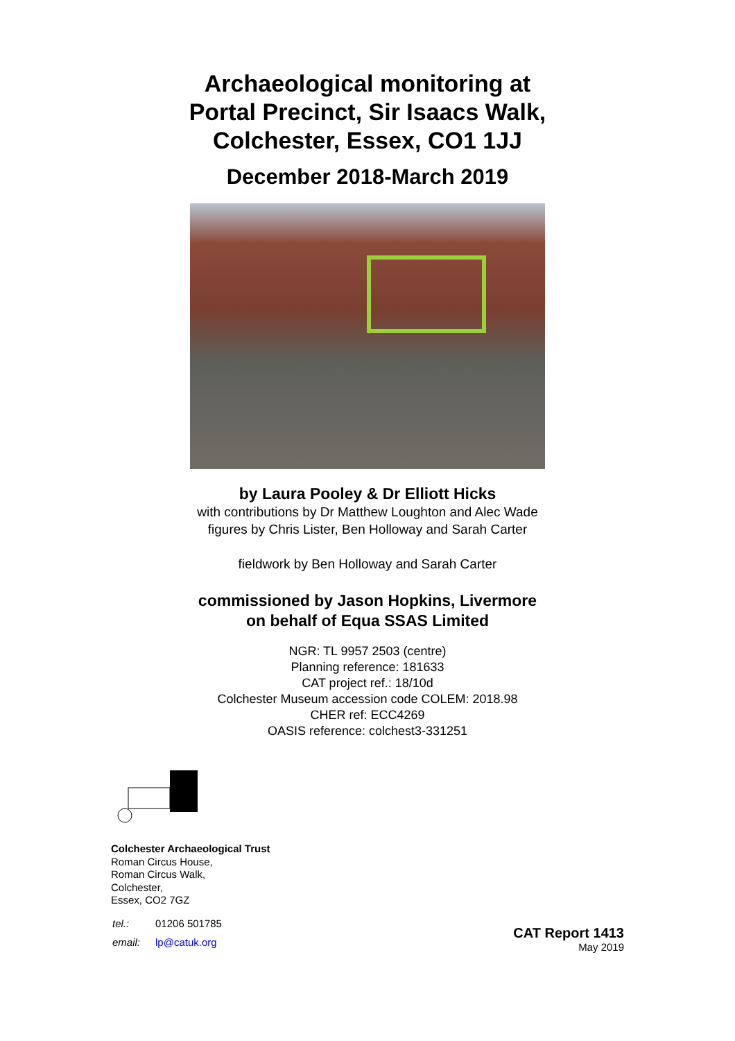Archaeological monitoring at
Portal Precinct, Sir Isaacs Walk,
Colchester, Essex, CO1 1JJ
December 2018-March 2019
by Laura Pooley & Dr Elliott Hicks
with contributions by Dr Matthew Loughton and Alec Wade
figures by Chris Lister, Ben Holloway and Sarah Carter
fieldwork by Ben Holloway and Sarah Carter
commissioned by Jason Hopkins, Livermore
on behalf of Equa SSAS Limited
NGR: TL 9957 2503 (centre)
Planning reference: 181633
CAT project ref.: 18/10d
Colchester Museum accession code COLEM: 2018.98
CHER ref: ECC4269
OASIS reference: colchest3-331251
Colchester Archaeological Trust
Roman Circus House,
Roman Circus Walk,
Colchester,
Essex, CO2 7GZ
| tel.: | 01206 501785 |
| email: | lp@catuk.org |
CAT Report 1413
May 2019